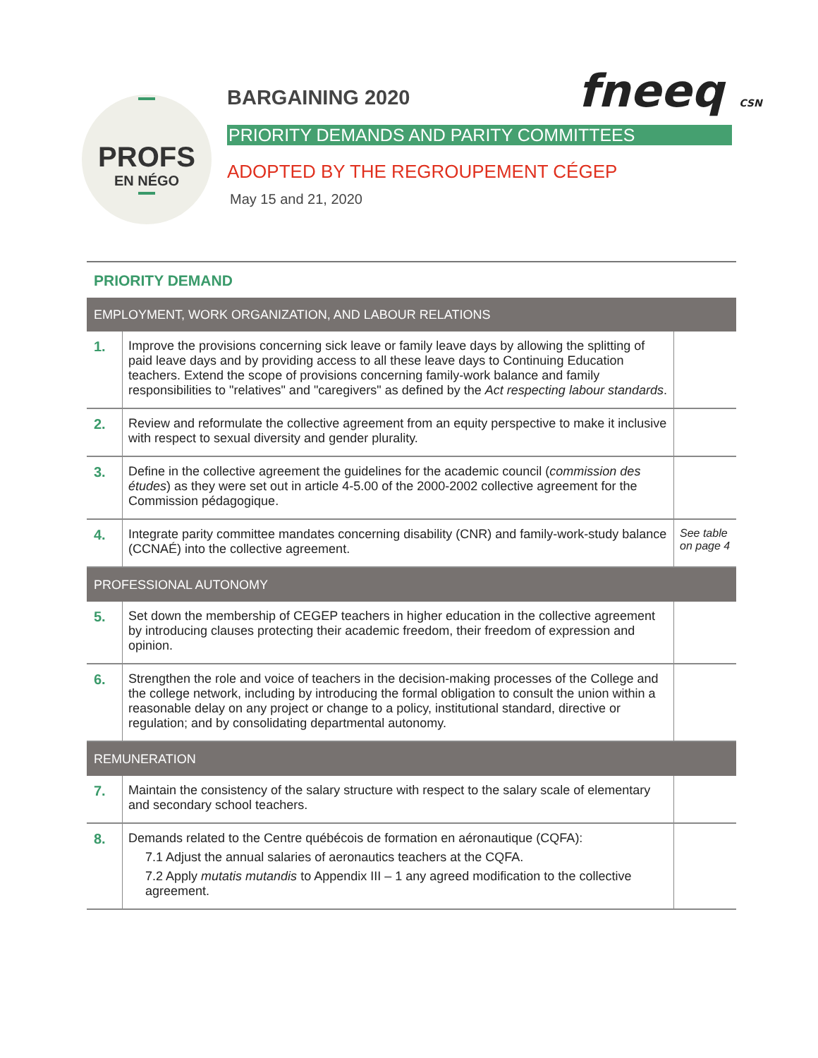PROFS
EN NÉGO
fneeq CSN
BARGAINING 2020
PRIORITY DEMANDS AND PARITY COMMITTEES
ADOPTED BY THE REGROUPEMENT CÉGEP
May 15 and 21, 2020
PRIORITY DEMAND
| EMPLOYMENT, WORK ORGANIZATION, AND LABOUR RELATIONS | | |
| --- | --- | --- |
| 1. | Improve the provisions concerning sick leave or family leave days by allowing the splitting of paid leave days and by providing access to all these leave days to Continuing Education teachers. Extend the scope of provisions concerning family-work balance and family responsibilities to "relatives" and "caregivers" as defined by the Act respecting labour standards . | |
| 2. | Review and reformulate the collective agreement from an equity perspective to make it inclusive with respect to sexual diversity and gender plurality. | |
| 3. | Define in the collective agreement the guidelines for the academic council ( commission des études ) as they were set out in article 4-5.00 of the 2000-2002 collective agreement for the Commission pédagogique. | |
| 4. | Integrate parity committee mandates concerning disability (CNR) and family-work-study balance (CCNAÉ) into the collective agreement. | See table on page 4 |
| PROFESSIONAL AUTONOMY | | |
| 5. | Set down the membership of CEGEP teachers in higher education in the collective agreement by introducing clauses protecting their academic freedom, their freedom of expression and opinion. | |
| 6. | Strengthen the role and voice of teachers in the decision-making processes of the College and the college network, including by introducing the formal obligation to consult the union within a reasonable delay on any project or change to a policy, institutional standard, directive or regulation; and by consolidating departmental autonomy. | |
| REMUNERATION | | |
| 7. | Maintain the consistency of the salary structure with respect to the salary scale of elementary and secondary school teachers. | |
| 8. | Demands related to the Centre québécois de formation en aéronautique (CQFA): 7.1 Adjust the annual salaries of aeronautics teachers at the CQFA. 7.2 Apply mutatis mutandis to Appendix III – 1 any agreed modification to the collective agreement. | |